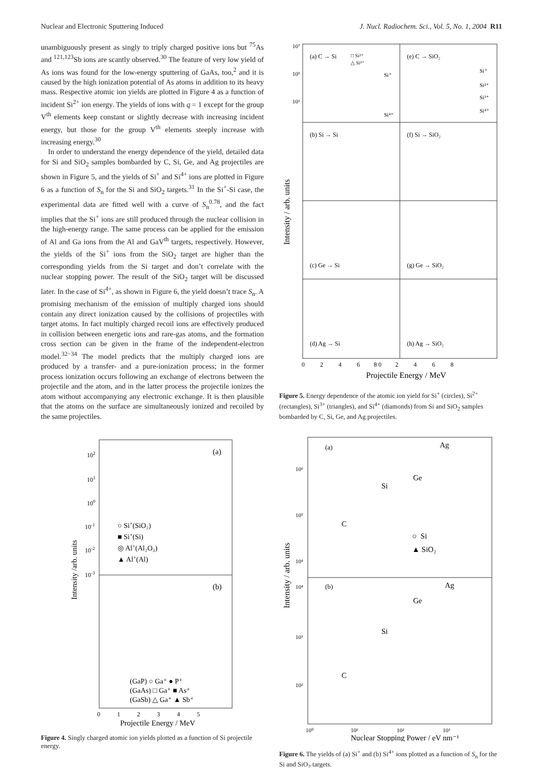Nuclear and Electronic Sputtering Induced J. Nucl. Radiochem. Sci., Vol. 5, No. 1, 2004 R11
unambiguously present as singly to triply charged positive ions but <sup>75</sup>As and <sup>121,123</sup>Sb ions are scantly observed.<sup>30</sup> The feature of very low yield of As ions was found for the low-energy sputtering of GaAs, too,<sup>2</sup> and it is caused by the high ionization potential of As atoms in addition to its heavy mass. Respective atomic ion yields are plotted in Figure 4 as a function of incident Si<sup>2+</sup> ion energy. The yields of ions with q = 1 except for the group V<sup>th</sup> elements keep constant or slightly decrease with increasing incident energy, but those for the group V<sup>th</sup> elements steeply increase with increasing energy.<sup>30</sup>
In order to understand the energy dependence of the yield, detailed data for Si and SiO<sub>2</sub> samples bombarded by C, Si, Ge, and Ag projectiles are shown in Figure 5, and the yields of Si<sup>+</sup> and Si<sup>4+</sup> ions are plotted in Figure 6 as a function of S<sub>n</sub> for the Si and SiO<sub>2</sub> targets.<sup>31</sup> In the Si<sup>+</sup>-Si case, the experimental data are fitted well with a curve of S<sub>n</sub><sup>0.78</sup>, and the fact implies that the Si<sup>+</sup> ions are still produced through the nuclear collision in the high-energy range. The same process can be applied for the emission of Al and Ga ions from the Al and GaV<sup>th</sup> targets, respectively. However, the yields of the Si<sup>+</sup> ions from the SiO<sub>2</sub> target are higher than the corresponding yields from the Si target and don’t correlate with the nuclear stopping power. The result of the SiO<sub>2</sub> target will be discussed later. In the case of Si<sup>4+</sup>, as shown in Figure 6, the yield doesn’t trace S<sub>n</sub>. A promising mechanism of the emission of multiply charged ions should contain any direct ionization caused by the collisions of projectiles with target atoms. In fact multiply charged recoil ions are effectively produced in collision between energetic ions and rare-gas atoms, and the formation cross section can be given in the frame of the independent-electron model.<sup>32−34</sup> The model predicts that the multiply charged ions are produced by a transfer- and a pure-ionization process; in the former process ionization occurs following an exchange of electrons between the projectile and the atom, and in the latter process the projectile ionizes the atom without accompanying any electronic exchange. It is then plausible that the atoms on the surface are simultaneously ionized and recoiled by the same projectiles.
(a)
(b)
102
101
100
10-1
10-2
10-3
○ Si+(SiO₂)
■ Si+(Si)
◎ Al+(Al₂O₃)
▲ Al+(Al)
(GaP) ○ Ga⁺ ● P⁺
(GaAs) □ Ga⁺ ■ As⁺
(GaSb) △ Ga⁺ ▲ Sb⁺
0 1 2 3 4 5
Projectile Energy / MeV
Intensity /arb. units
Figure 4. Singly charged atomic ion yields plotted as a function of Si projectile energy.
(a) C → Si
(e) C → SiO₂
(b) Si → Si
(f) Si → SiO₂
(c) Ge → Si
(g) Ge → SiO₂
(d) Ag → Si
(h) Ag → SiO₂
□ Si²⁺
△ Si³⁺
Si⁺
Si⁴⁺
Si⁺
Si²⁺
Si³⁺
Si⁴⁺
10⁷
10⁵
10³
0 2 4 6 8 0 2 4 6 8
Projectile Energy / MeV
Intensity / arb. units
Figure 5. Energy dependence of the atomic ion yield for Si<sup>+</sup> (circles), Si<sup>2+</sup> (rectangles), Si<sup>3+</sup> (triangles), and Si<sup>4+</sup> (diamonds) from Si and SiO<sub>2</sub> samples bombarded by C, Si, Ge, and Ag projectiles.
(a)
(b)
Ag
Ge
Si
C
○ Si
▲ SiO₂
Ag
Ge
Si
C
10⁶
10⁵
10⁴
10⁴
10³
10²
10⁰
10¹
10²
10³
Nuclear Stopping Power / eV nm⁻¹
Intensity / arb. units
Figure 6. The yields of (a) Si<sup>+</sup> and (b) Si<sup>4+</sup> ions plotted as a function of S<sub>n</sub> for the Si and SiO<sub>2</sub> targets.